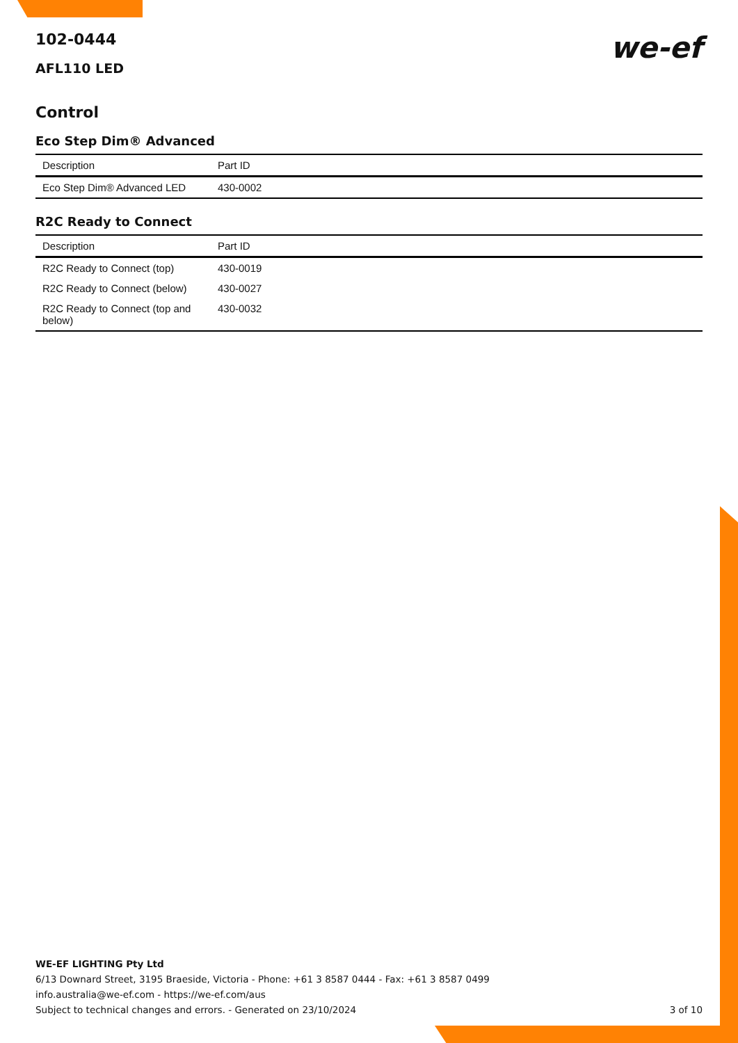we-ef
102-0444
AFL110 LED
Control
Eco Step Dim® Advanced
| Description | Part ID |
| --- | --- |
| Eco Step Dim® Advanced LED | 430-0002 |
R2C Ready to Connect
| Description | Part ID |
| --- | --- |
| R2C Ready to Connect (top) | 430-0019 |
| R2C Ready to Connect (below) | 430-0027 |
| R2C Ready to Connect (top and below) | 430-0032 |
WE-EF LIGHTING Pty Ltd
6/13 Downard Street, 3195 Braeside, Victoria - Phone: +61 3 8587 0444 - Fax: +61 3 8587 0499
info.australia@we-ef.com - https://we-ef.com/aus
Subject to technical changes and errors. - Generated on 23/10/2024 3 of 10